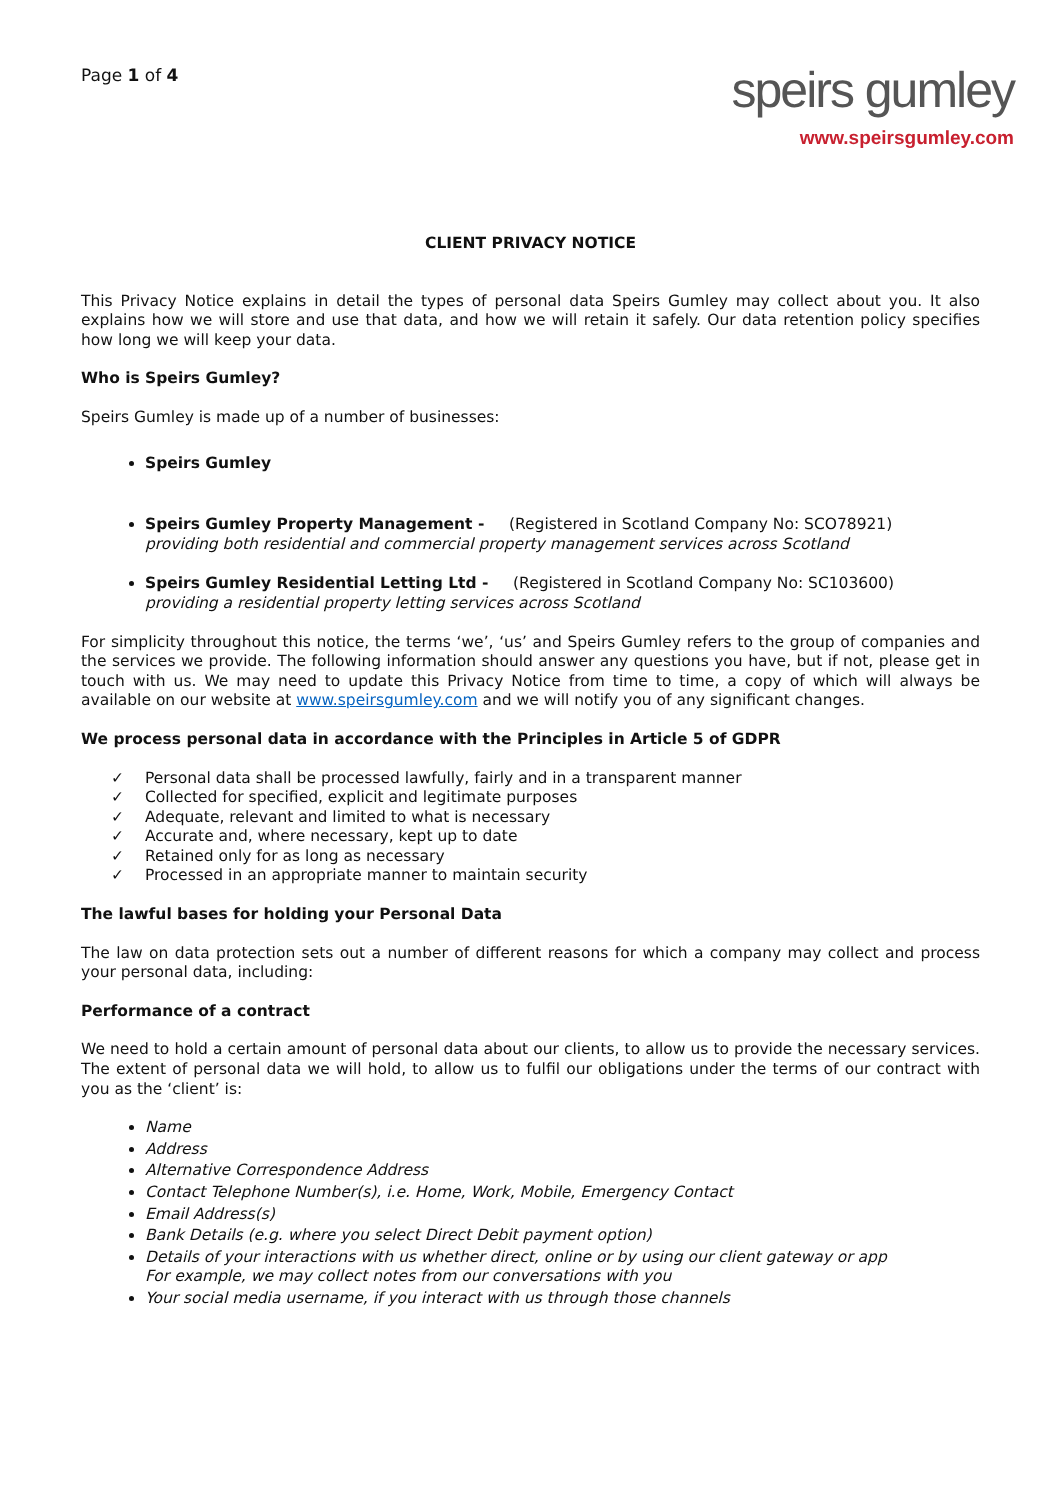Page 1 of 4
speirs gumley
www.speirsgumley.com
CLIENT PRIVACY NOTICE
This Privacy Notice explains in detail the types of personal data Speirs Gumley may collect about you. It also explains how we will store and use that data, and how we will retain it safely. Our data retention policy specifies how long we will keep your data.
Who is Speirs Gumley?
Speirs Gumley is made up of a number of businesses:
Speirs Gumley
Speirs Gumley Property Management - (Registered in Scotland Company No: SCO78921)
providing both residential and commercial property management services across Scotland
Speirs Gumley Residential Letting Ltd - (Registered in Scotland Company No: SC103600)
providing a residential property letting services across Scotland
For simplicity throughout this notice, the terms ‘we’, ‘us’ and Speirs Gumley refers to the group of companies and the services we provide. The following information should answer any questions you have, but if not, please get in touch with us. We may need to update this Privacy Notice from time to time, a copy of which will always be available on our website at www.speirsgumley.com and we will notify you of any significant changes.
We process personal data in accordance with the Principles in Article 5 of GDPR
✓ Personal data shall be processed lawfully, fairly and in a transparent manner
✓ Collected for specified, explicit and legitimate purposes
✓ Adequate, relevant and limited to what is necessary
✓ Accurate and, where necessary, kept up to date
✓ Retained only for as long as necessary
✓ Processed in an appropriate manner to maintain security
The lawful bases for holding your Personal Data
The law on data protection sets out a number of different reasons for which a company may collect and process your personal data, including:
Performance of a contract
We need to hold a certain amount of personal data about our clients, to allow us to provide the necessary services. The extent of personal data we will hold, to allow us to fulfil our obligations under the terms of our contract with you as the ‘client’ is:
Name
Address
Alternative Correspondence Address
Contact Telephone Number(s), i.e. Home, Work, Mobile, Emergency Contact
Email Address(s)
Bank Details (e.g. where you select Direct Debit payment option)
Details of your interactions with us whether direct, online or by using our client gateway or app
For example, we may collect notes from our conversations with you
Your social media username, if you interact with us through those channels